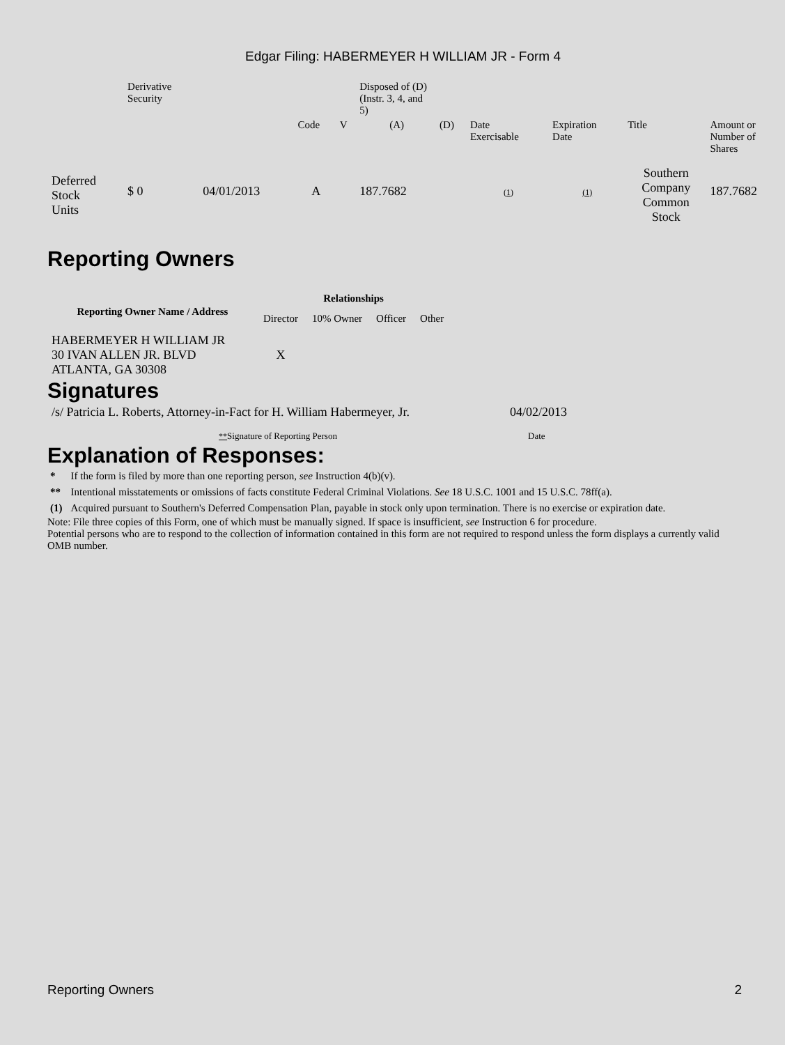Edgar Filing: HABERMEYER H WILLIAM JR - Form 4
| | Derivative Security | | | | | Disposed of (D) (Instr. 3, 4, and 5) | | | | | |
| | | | | Code | V | (A) | (D) | Date Exercisable | Expiration Date | Title | Amount or Number of Shares |
| Deferred Stock Units | $ 0 | 04/01/2013 | | A | | 187.7682 | | (1) | (1) | Southern Company Common Stock | 187.7682 |
Reporting Owners
| Reporting Owner Name / Address | Relationships | | | |
| --- | --- | --- | --- | --- |
| | Director | 10% Owner | Officer | Other |
| HABERMEYER H WILLIAM JR 30 IVAN ALLEN JR. BLVD ATLANTA, GA 30308 | X | | | |
Signatures
| /s/ Patricia L. Roberts, Attorney-in-Fact for H. William Habermeyer, Jr. | 04/02/2013 |
| ** Signature of Reporting Person | Date |
Explanation of Responses:
| * | If the form is filed by more than one reporting person, see Instruction 4(b)(v). |
| ** | Intentional misstatements or omissions of facts constitute Federal Criminal Violations. See 18 U.S.C. 1001 and 15 U.S.C. 78ff(a). |
| (1) | Acquired pursuant to Southern's Deferred Compensation Plan, payable in stock only upon termination. There is no exercise or expiration date. |
Note: File three copies of this Form, one of which must be manually signed. If space is insufficient, see Instruction 6 for procedure.
Potential persons who are to respond to the collection of information contained in this form are not required to respond unless the form displays a currently valid OMB number.
Reporting Owners 2